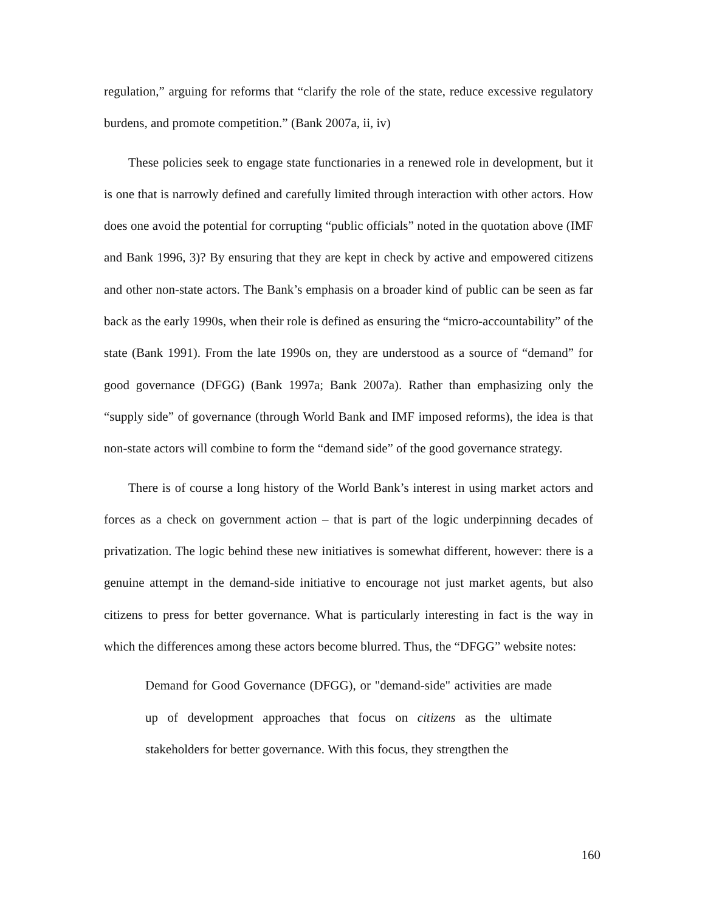regulation,” arguing for reforms that “clarify the role of the state, reduce excessive regulatory burdens, and promote competition.” (Bank 2007a, ii, iv)
These policies seek to engage state functionaries in a renewed role in development, but it is one that is narrowly defined and carefully limited through interaction with other actors. How does one avoid the potential for corrupting “public officials” noted in the quotation above (IMF and Bank 1996, 3)? By ensuring that they are kept in check by active and empowered citizens and other non-state actors. The Bank’s emphasis on a broader kind of public can be seen as far back as the early 1990s, when their role is defined as ensuring the “micro-accountability” of the state (Bank 1991). From the late 1990s on, they are understood as a source of “demand” for good governance (DFGG) (Bank 1997a; Bank 2007a). Rather than emphasizing only the “supply side” of governance (through World Bank and IMF imposed reforms), the idea is that non-state actors will combine to form the “demand side” of the good governance strategy.
There is of course a long history of the World Bank’s interest in using market actors and forces as a check on government action – that is part of the logic underpinning decades of privatization. The logic behind these new initiatives is somewhat different, however: there is a genuine attempt in the demand-side initiative to encourage not just market agents, but also citizens to press for better governance. What is particularly interesting in fact is the way in which the differences among these actors become blurred. Thus, the “DFGG” website notes:
Demand for Good Governance (DFGG), or "demand-side" activities are made up of development approaches that focus on citizens as the ultimate stakeholders for better governance. With this focus, they strengthen the
160